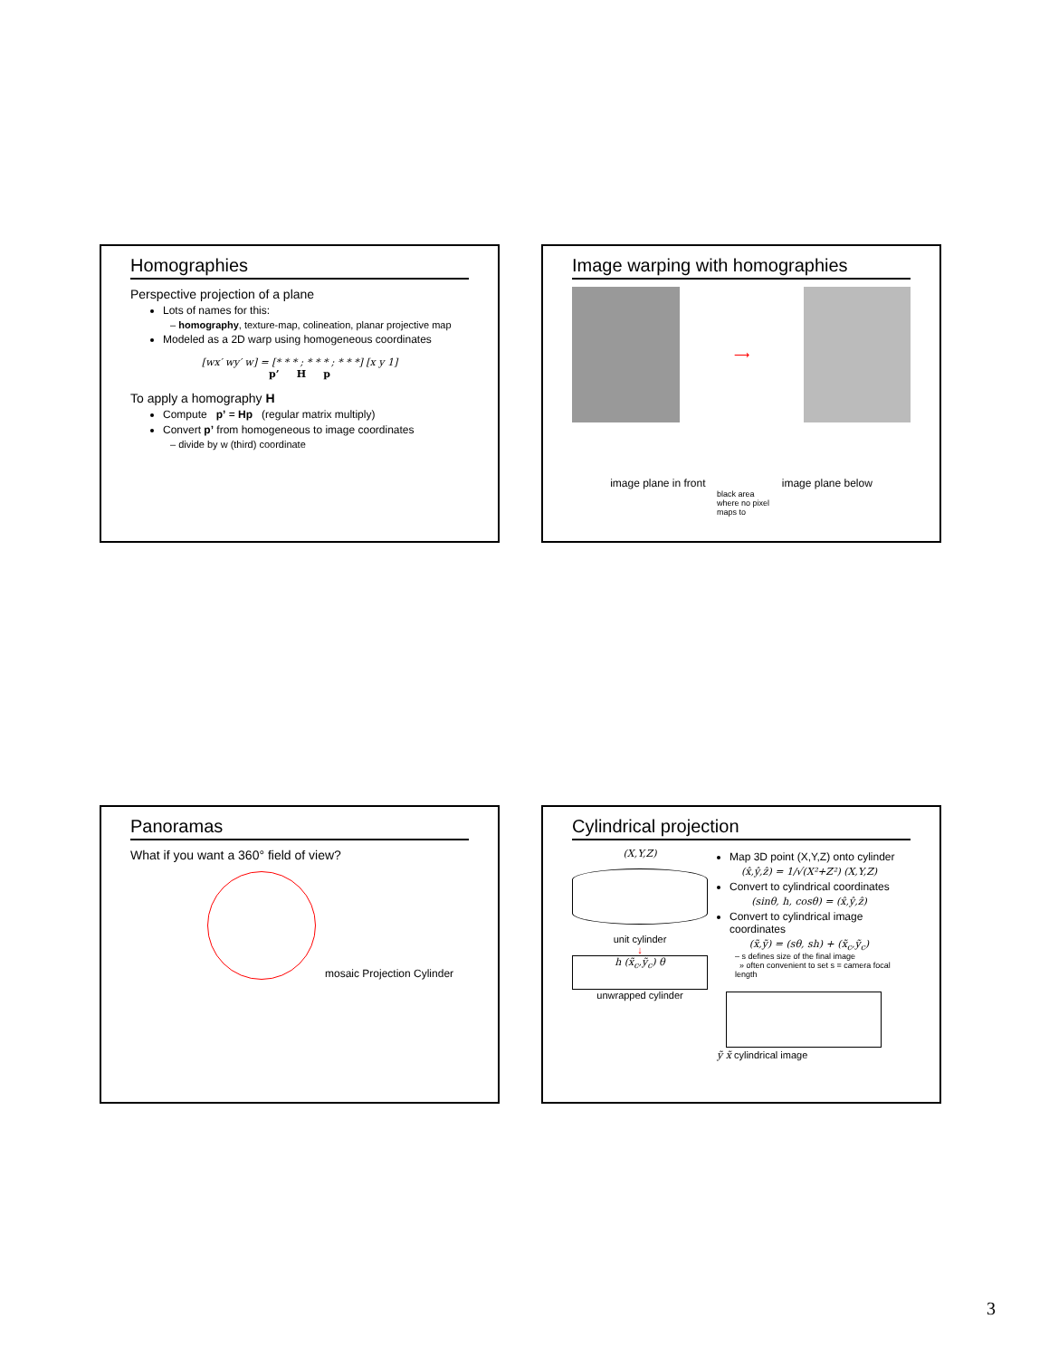Homographies
Perspective projection of a plane
Lots of names for this:
– homography, texture-map, colineation, planar projective map
Modeled as a 2D warp using homogeneous coordinates
[wx′ wy′ w] = [* * * ; * * * ; * * *] [x y 1]
p’ H p
To apply a homography H
Compute p’ = Hp (regular matrix multiply)
Convert p’ from homogeneous to image coordinates
– divide by w (third) coordinate
Image warping with homographies
⟶
image plane in front image plane below
black area
where no pixel
maps to
Panoramas
What if you want a 360° field of view?
mosaic Projection Cylinder
Cylindrical projection
(X,Y,Z)
unit cylinder
↓
h (x̃<sub>c</sub>,ỹ<sub>c</sub>) θ
unwrapped cylinder
Map 3D point (X,Y,Z) onto cylinder
(x̂,ŷ,ẑ) = 1/√(X²+Z²) (X,Y,Z)
Convert to cylindrical coordinates
(sinθ, h, cosθ) = (x̂,ŷ,ẑ)
Convert to cylindrical image coordinates
(x̃,ỹ) = (sθ, sh) + (x̃<sub>c</sub>,ỹ<sub>c</sub>)
– s defines size of the final image
» often convenient to set s = camera focal length
ỹ x̃ cylindrical image
3